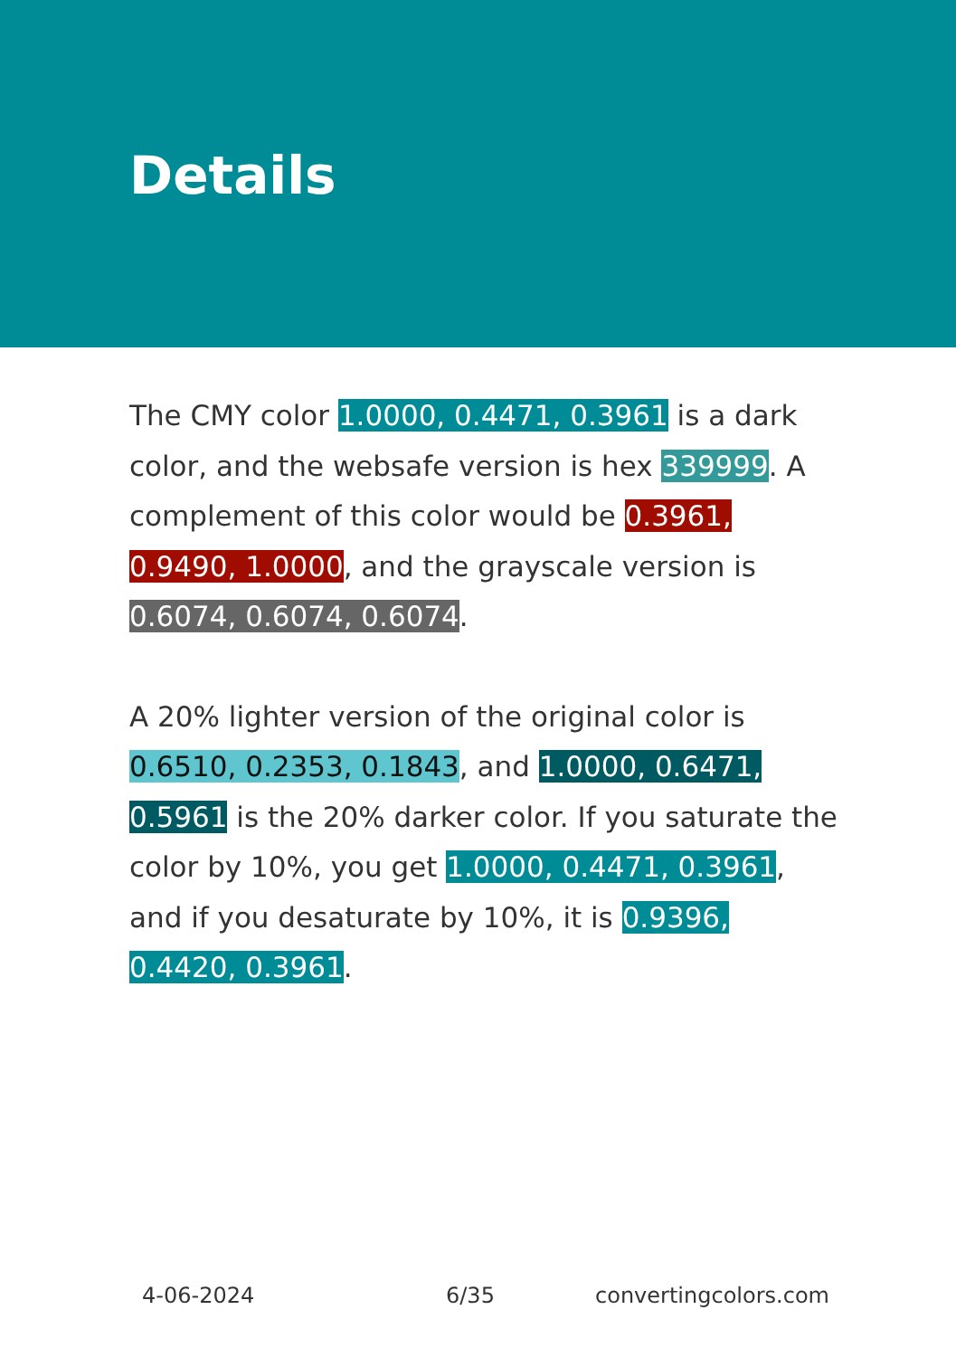Details
The CMY color 1.0000, 0.4471, 0.3961 is a dark color, and the websafe version is hex 339999. A complement of this color would be 0.3961, 0.9490, 1.0000, and the grayscale version is 0.6074, 0.6074, 0.6074.
A 20% lighter version of the original color is 0.6510, 0.2353, 0.1843, and 1.0000, 0.6471, 0.5961 is the 20% darker color. If you saturate the color by 10%, you get 1.0000, 0.4471, 0.3961, and if you desaturate by 10%, it is 0.9396, 0.4420, 0.3961.
4-06-2024 6/35 convertingcolors.com